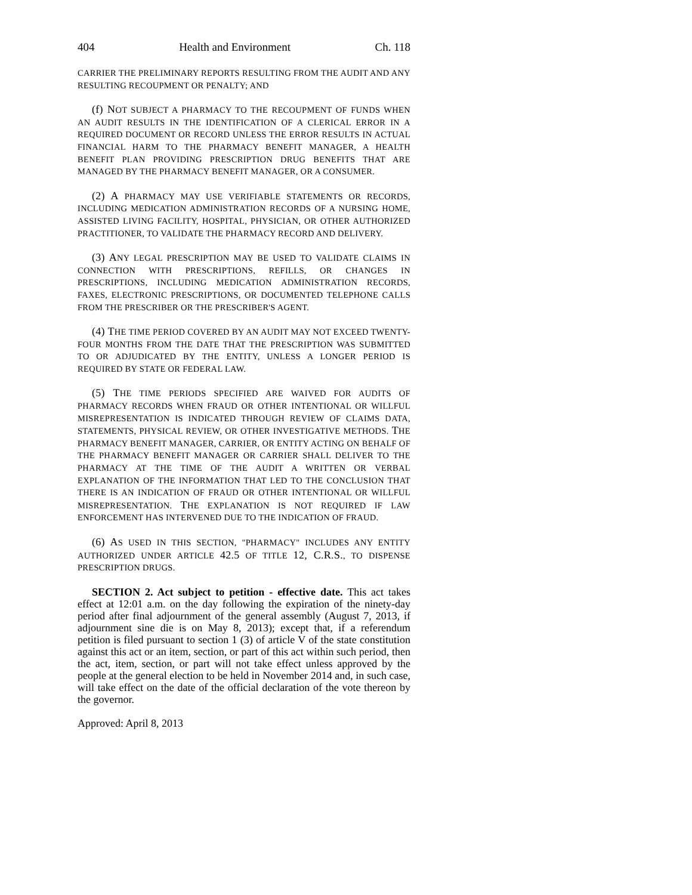404 Health and Environment Ch. 118
CARRIER THE PRELIMINARY REPORTS RESULTING FROM THE AUDIT AND ANY RESULTING RECOUPMENT OR PENALTY; AND
(f) NOT SUBJECT A PHARMACY TO THE RECOUPMENT OF FUNDS WHEN AN AUDIT RESULTS IN THE IDENTIFICATION OF A CLERICAL ERROR IN A REQUIRED DOCUMENT OR RECORD UNLESS THE ERROR RESULTS IN ACTUAL FINANCIAL HARM TO THE PHARMACY BENEFIT MANAGER, A HEALTH BENEFIT PLAN PROVIDING PRESCRIPTION DRUG BENEFITS THAT ARE MANAGED BY THE PHARMACY BENEFIT MANAGER, OR A CONSUMER.
(2) A PHARMACY MAY USE VERIFIABLE STATEMENTS OR RECORDS, INCLUDING MEDICATION ADMINISTRATION RECORDS OF A NURSING HOME, ASSISTED LIVING FACILITY, HOSPITAL, PHYSICIAN, OR OTHER AUTHORIZED PRACTITIONER, TO VALIDATE THE PHARMACY RECORD AND DELIVERY.
(3) ANY LEGAL PRESCRIPTION MAY BE USED TO VALIDATE CLAIMS IN CONNECTION WITH PRESCRIPTIONS, REFILLS, OR CHANGES IN PRESCRIPTIONS, INCLUDING MEDICATION ADMINISTRATION RECORDS, FAXES, ELECTRONIC PRESCRIPTIONS, OR DOCUMENTED TELEPHONE CALLS FROM THE PRESCRIBER OR THE PRESCRIBER'S AGENT.
(4) THE TIME PERIOD COVERED BY AN AUDIT MAY NOT EXCEED TWENTY-FOUR MONTHS FROM THE DATE THAT THE PRESCRIPTION WAS SUBMITTED TO OR ADJUDICATED BY THE ENTITY, UNLESS A LONGER PERIOD IS REQUIRED BY STATE OR FEDERAL LAW.
(5) THE TIME PERIODS SPECIFIED ARE WAIVED FOR AUDITS OF PHARMACY RECORDS WHEN FRAUD OR OTHER INTENTIONAL OR WILLFUL MISREPRESENTATION IS INDICATED THROUGH REVIEW OF CLAIMS DATA, STATEMENTS, PHYSICAL REVIEW, OR OTHER INVESTIGATIVE METHODS. THE PHARMACY BENEFIT MANAGER, CARRIER, OR ENTITY ACTING ON BEHALF OF THE PHARMACY BENEFIT MANAGER OR CARRIER SHALL DELIVER TO THE PHARMACY AT THE TIME OF THE AUDIT A WRITTEN OR VERBAL EXPLANATION OF THE INFORMATION THAT LED TO THE CONCLUSION THAT THERE IS AN INDICATION OF FRAUD OR OTHER INTENTIONAL OR WILLFUL MISREPRESENTATION. THE EXPLANATION IS NOT REQUIRED IF LAW ENFORCEMENT HAS INTERVENED DUE TO THE INDICATION OF FRAUD.
(6) AS USED IN THIS SECTION, "PHARMACY" INCLUDES ANY ENTITY AUTHORIZED UNDER ARTICLE 42.5 OF TITLE 12, C.R.S., TO DISPENSE PRESCRIPTION DRUGS.
SECTION 2. Act subject to petition - effective date. This act takes effect at 12:01 a.m. on the day following the expiration of the ninety-day period after final adjournment of the general assembly (August 7, 2013, if adjournment sine die is on May 8, 2013); except that, if a referendum petition is filed pursuant to section 1 (3) of article V of the state constitution against this act or an item, section, or part of this act within such period, then the act, item, section, or part will not take effect unless approved by the people at the general election to be held in November 2014 and, in such case, will take effect on the date of the official declaration of the vote thereon by the governor.
Approved: April 8, 2013